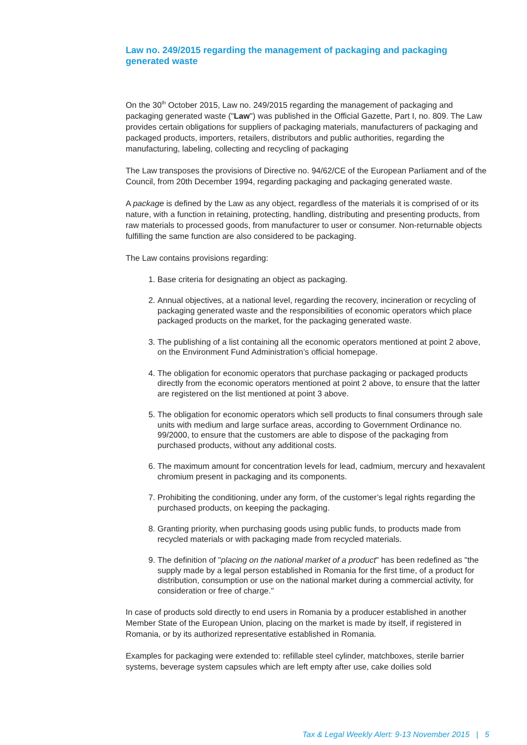Law no. 249/2015 regarding the management of packaging and packaging generated waste
On the 30<sup>th</sup> October 2015, Law no. 249/2015 regarding the management of packaging and packaging generated waste ("Law") was published in the Official Gazette, Part I, no. 809. The Law provides certain obligations for suppliers of packaging materials, manufacturers of packaging and packaged products, importers, retailers, distributors and public authorities, regarding the manufacturing, labeling, collecting and recycling of packaging
The Law transposes the provisions of Directive no. 94/62/CE of the European Parliament and of the Council, from 20th December 1994, regarding packaging and packaging generated waste.
A package is defined by the Law as any object, regardless of the materials it is comprised of or its nature, with a function in retaining, protecting, handling, distributing and presenting products, from raw materials to processed goods, from manufacturer to user or consumer. Non-returnable objects fulfilling the same function are also considered to be packaging.
The Law contains provisions regarding:
1. Base criteria for designating an object as packaging.
2. Annual objectives, at a national level, regarding the recovery, incineration or recycling of packaging generated waste and the responsibilities of economic operators which place packaged products on the market, for the packaging generated waste.
3. The publishing of a list containing all the economic operators mentioned at point 2 above, on the Environment Fund Administration’s official homepage.
4. The obligation for economic operators that purchase packaging or packaged products directly from the economic operators mentioned at point 2 above, to ensure that the latter are registered on the list mentioned at point 3 above.
5. The obligation for economic operators which sell products to final consumers through sale units with medium and large surface areas, according to Government Ordinance no. 99/2000, to ensure that the customers are able to dispose of the packaging from purchased products, without any additional costs.
6. The maximum amount for concentration levels for lead, cadmium, mercury and hexavalent chromium present in packaging and its components.
7. Prohibiting the conditioning, under any form, of the customer’s legal rights regarding the purchased products, on keeping the packaging.
8. Granting priority, when purchasing goods using public funds, to products made from recycled materials or with packaging made from recycled materials.
9. The definition of "placing on the national market of a product" has been redefined as "the supply made by a legal person established in Romania for the first time, of a product for distribution, consumption or use on the national market during a commercial activity, for consideration or free of charge."
In case of products sold directly to end users in Romania by a producer established in another Member State of the European Union, placing on the market is made by itself, if registered in Romania, or by its authorized representative established in Romania.
Examples for packaging were extended to: refillable steel cylinder, matchboxes, sterile barrier systems, beverage system capsules which are left empty after use, cake doilies sold
Tax & Legal Weekly Alert: 9-13 November 2015 | 5